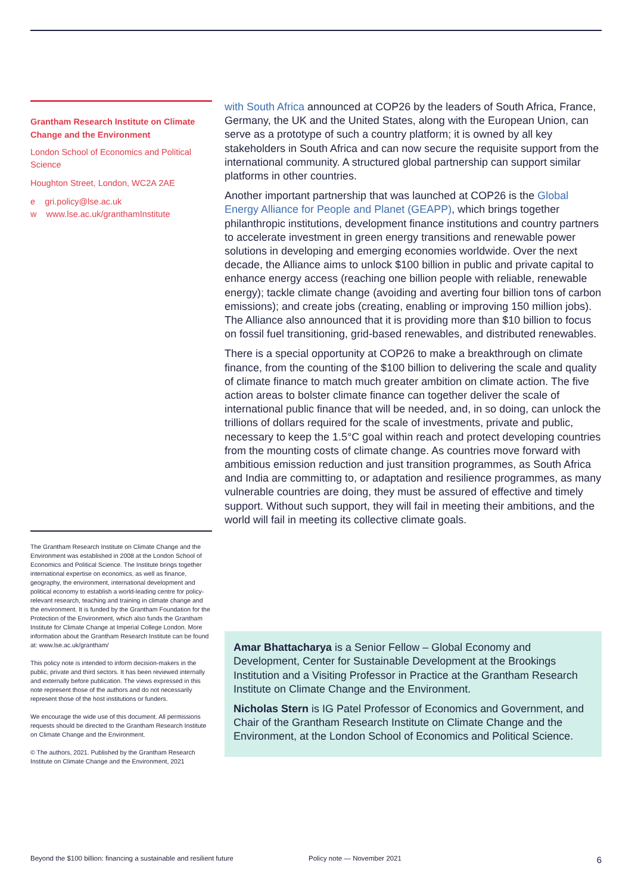Grantham Research Institute on Climate Change and the Environment
London School of Economics and Political Science
Houghton Street, London, WC2A 2AE
e gri.policy@lse.ac.uk
w www.lse.ac.uk/granthamInstitute
The Grantham Research Institute on Climate Change and the Environment was established in 2008 at the London School of Economics and Political Science. The Institute brings together international expertise on economics, as well as finance, geography, the environment, international development and political economy to establish a world-leading centre for policy-relevant research, teaching and training in climate change and the environment. It is funded by the Grantham Foundation for the Protection of the Environment, which also funds the Grantham Institute for Climate Change at Imperial College London. More information about the Grantham Research Institute can be found at: www.lse.ac.uk/grantham/
This policy note is intended to inform decision-makers in the public, private and third sectors. It has been reviewed internally and externally before publication. The views expressed in this note represent those of the authors and do not necessarily represent those of the host institutions or funders.
We encourage the wide use of this document. All permissions requests should be directed to the Grantham Research Institute on Climate Change and the Environment.
© The authors, 2021. Published by the Grantham Research Institute on Climate Change and the Environment, 2021
with South Africa announced at COP26 by the leaders of South Africa, France, Germany, the UK and the United States, along with the European Union, can serve as a prototype of such a country platform; it is owned by all key stakeholders in South Africa and can now secure the requisite support from the international community. A structured global partnership can support similar platforms in other countries.
Another important partnership that was launched at COP26 is the Global Energy Alliance for People and Planet (GEAPP), which brings together philanthropic institutions, development finance institutions and country partners to accelerate investment in green energy transitions and renewable power solutions in developing and emerging economies worldwide. Over the next decade, the Alliance aims to unlock $100 billion in public and private capital to enhance energy access (reaching one billion people with reliable, renewable energy); tackle climate change (avoiding and averting four billion tons of carbon emissions); and create jobs (creating, enabling or improving 150 million jobs). The Alliance also announced that it is providing more than $10 billion to focus on fossil fuel transitioning, grid-based renewables, and distributed renewables.
There is a special opportunity at COP26 to make a breakthrough on climate finance, from the counting of the $100 billion to delivering the scale and quality of climate finance to match much greater ambition on climate action. The five action areas to bolster climate finance can together deliver the scale of international public finance that will be needed, and, in so doing, can unlock the trillions of dollars required for the scale of investments, private and public, necessary to keep the 1.5°C goal within reach and protect developing countries from the mounting costs of climate change. As countries move forward with ambitious emission reduction and just transition programmes, as South Africa and India are committing to, or adaptation and resilience programmes, as many vulnerable countries are doing, they must be assured of effective and timely support. Without such support, they will fail in meeting their ambitions, and the world will fail in meeting its collective climate goals.
Amar Bhattacharya is a Senior Fellow – Global Economy and Development, Center for Sustainable Development at the Brookings Institution and a Visiting Professor in Practice at the Grantham Research Institute on Climate Change and the Environment.
Nicholas Stern is IG Patel Professor of Economics and Government, and Chair of the Grantham Research Institute on Climate Change and the Environment, at the London School of Economics and Political Science.
Beyond the $100 billion: financing a sustainable and resilient future Policy note — November 2021 6